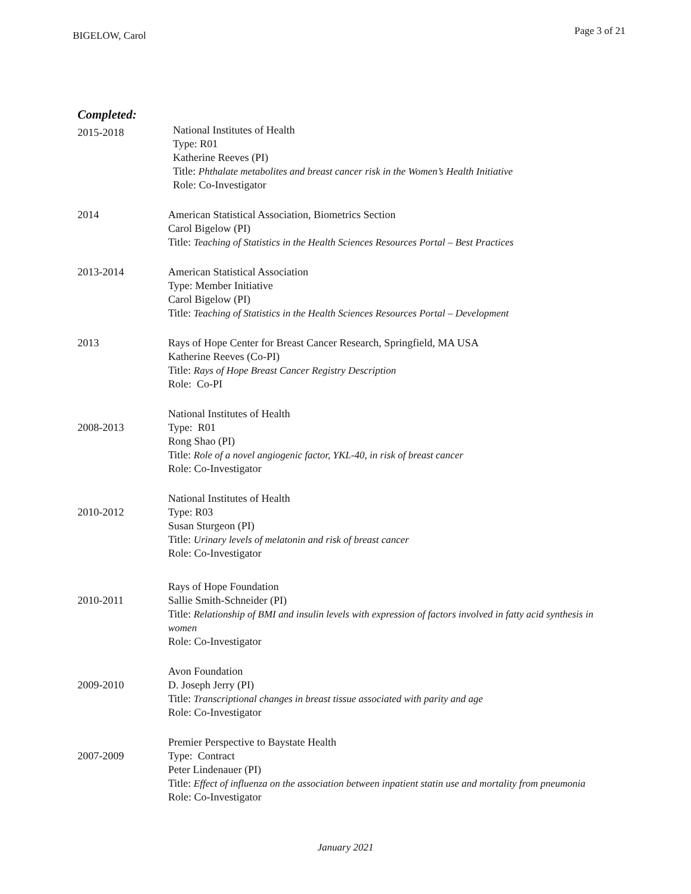BIGELOW, Carol Page 3 of 21
Completed:
2015-2018
National Institutes of Health
Type: R01
Katherine Reeves (PI)
Title: Phthalate metabolites and breast cancer risk in the Women’s Health Initiative
Role: Co-Investigator
2014 American Statistical Association, Biometrics Section
Carol Bigelow (PI)
Title: Teaching of Statistics in the Health Sciences Resources Portal – Best Practices
2013-2014 American Statistical Association
Type: Member Initiative
Carol Bigelow (PI)
Title: Teaching of Statistics in the Health Sciences Resources Portal – Development
2013 Rays of Hope Center for Breast Cancer Research, Springfield, MA USA
Katherine Reeves (Co-PI)
Title: Rays of Hope Breast Cancer Registry Description
Role: Co-PI
2008-2013
National Institutes of Health
Type: R01
Rong Shao (PI)
Title: Role of a novel angiogenic factor, YKL-40, in risk of breast cancer
Role: Co-Investigator
2010-2012
National Institutes of Health
Type: R03
Susan Sturgeon (PI)
Title: Urinary levels of melatonin and risk of breast cancer
Role: Co-Investigator
2010-2011
Rays of Hope Foundation
Sallie Smith-Schneider (PI)
Title: Relationship of BMI and insulin levels with expression of factors involved in fatty acid synthesis in women
Role: Co-Investigator
2009-2010
Avon Foundation
D. Joseph Jerry (PI)
Title: Transcriptional changes in breast tissue associated with parity and age
Role: Co-Investigator
2007-2009
Premier Perspective to Baystate Health
Type: Contract
Peter Lindenauer (PI)
Title: Effect of influenza on the association between inpatient statin use and mortality from pneumonia
Role: Co-Investigator
January 2021